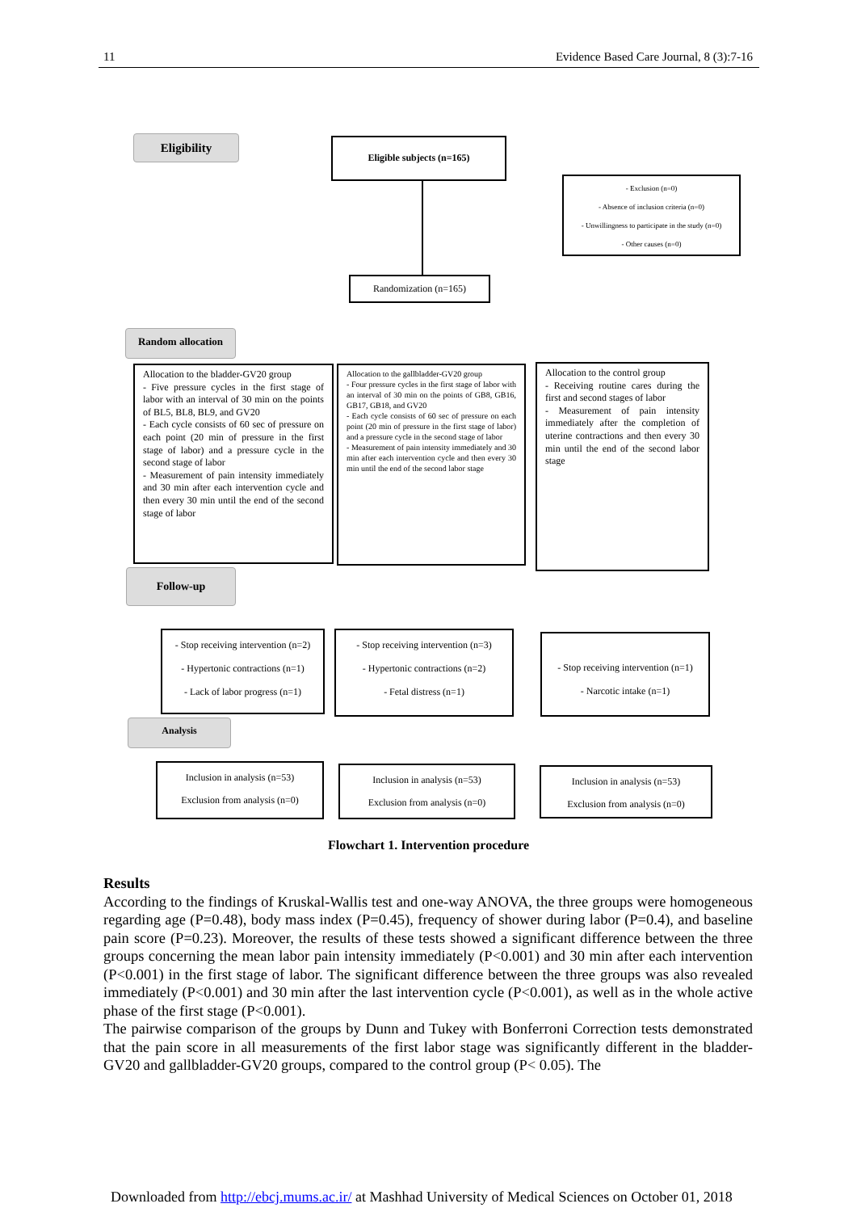11 Evidence Based Care Journal, 8 (3):7-16
Eligibility Eligible subjects (n=165)
- Exclusion (n=0)
- Absence of inclusion criteria (n=0)
- Unwillingness to participate in the study (n=0)
- Other causes (n=0)
Randomization (n=165)
Random allocation
Allocation to the bladder-GV20 group
- Five pressure cycles in the first stage of labor with an interval of 30 min on the points of BL5, BL8, BL9, and GV20
- Each cycle consists of 60 sec of pressure on each point (20 min of pressure in the first stage of labor) and a pressure cycle in the second stage of labor
- Measurement of pain intensity immediately and 30 min after each intervention cycle and then every 30 min until the end of the second stage of labor
Allocation to the gallbladder-GV20 group
- Four pressure cycles in the first stage of labor with an interval of 30 min on the points of GB8, GB16, GB17, GB18, and GV20
- Each cycle consists of 60 sec of pressure on each point (20 min of pressure in the first stage of labor) and a pressure cycle in the second stage of labor
- Measurement of pain intensity immediately and 30 min after each intervention cycle and then every 30 min until the end of the second labor stage
Allocation to the control group
- Receiving routine cares during the first and second stages of labor
- Measurement of pain intensity immediately after the completion of uterine contractions and then every 30 min until the end of the second labor stage
Follow-up
- Stop receiving intervention (n=2)
- Hypertonic contractions (n=1)
- Lack of labor progress (n=1)
- Stop receiving intervention (n=3)
- Hypertonic contractions (n=2)
- Fetal distress (n=1)
- Stop receiving intervention (n=1)
- Narcotic intake (n=1)
Analysis
Inclusion in analysis (n=53)
Exclusion from analysis (n=0)
Inclusion in analysis (n=53)
Exclusion from analysis (n=0)
Inclusion in analysis (n=53)
Exclusion from analysis (n=0)
Flowchart 1. Intervention procedure
Results
According to the findings of Kruskal-Wallis test and one-way ANOVA, the three groups were homogeneous regarding age (P=0.48), body mass index (P=0.45), frequency of shower during labor (P=0.4), and baseline pain score (P=0.23). Moreover, the results of these tests showed a significant difference between the three groups concerning the mean labor pain intensity immediately (P<0.001) and 30 min after each intervention (P<0.001) in the first stage of labor. The significant difference between the three groups was also revealed immediately (P<0.001) and 30 min after the last intervention cycle (P<0.001), as well as in the whole active phase of the first stage (P<0.001).
The pairwise comparison of the groups by Dunn and Tukey with Bonferroni Correction tests demonstrated that the pain score in all measurements of the first labor stage was significantly different in the bladder-GV20 and gallbladder-GV20 groups, compared to the control group (P< 0.05). The
Downloaded from http://ebcj.mums.ac.ir/ at Mashhad University of Medical Sciences on October 01, 2018